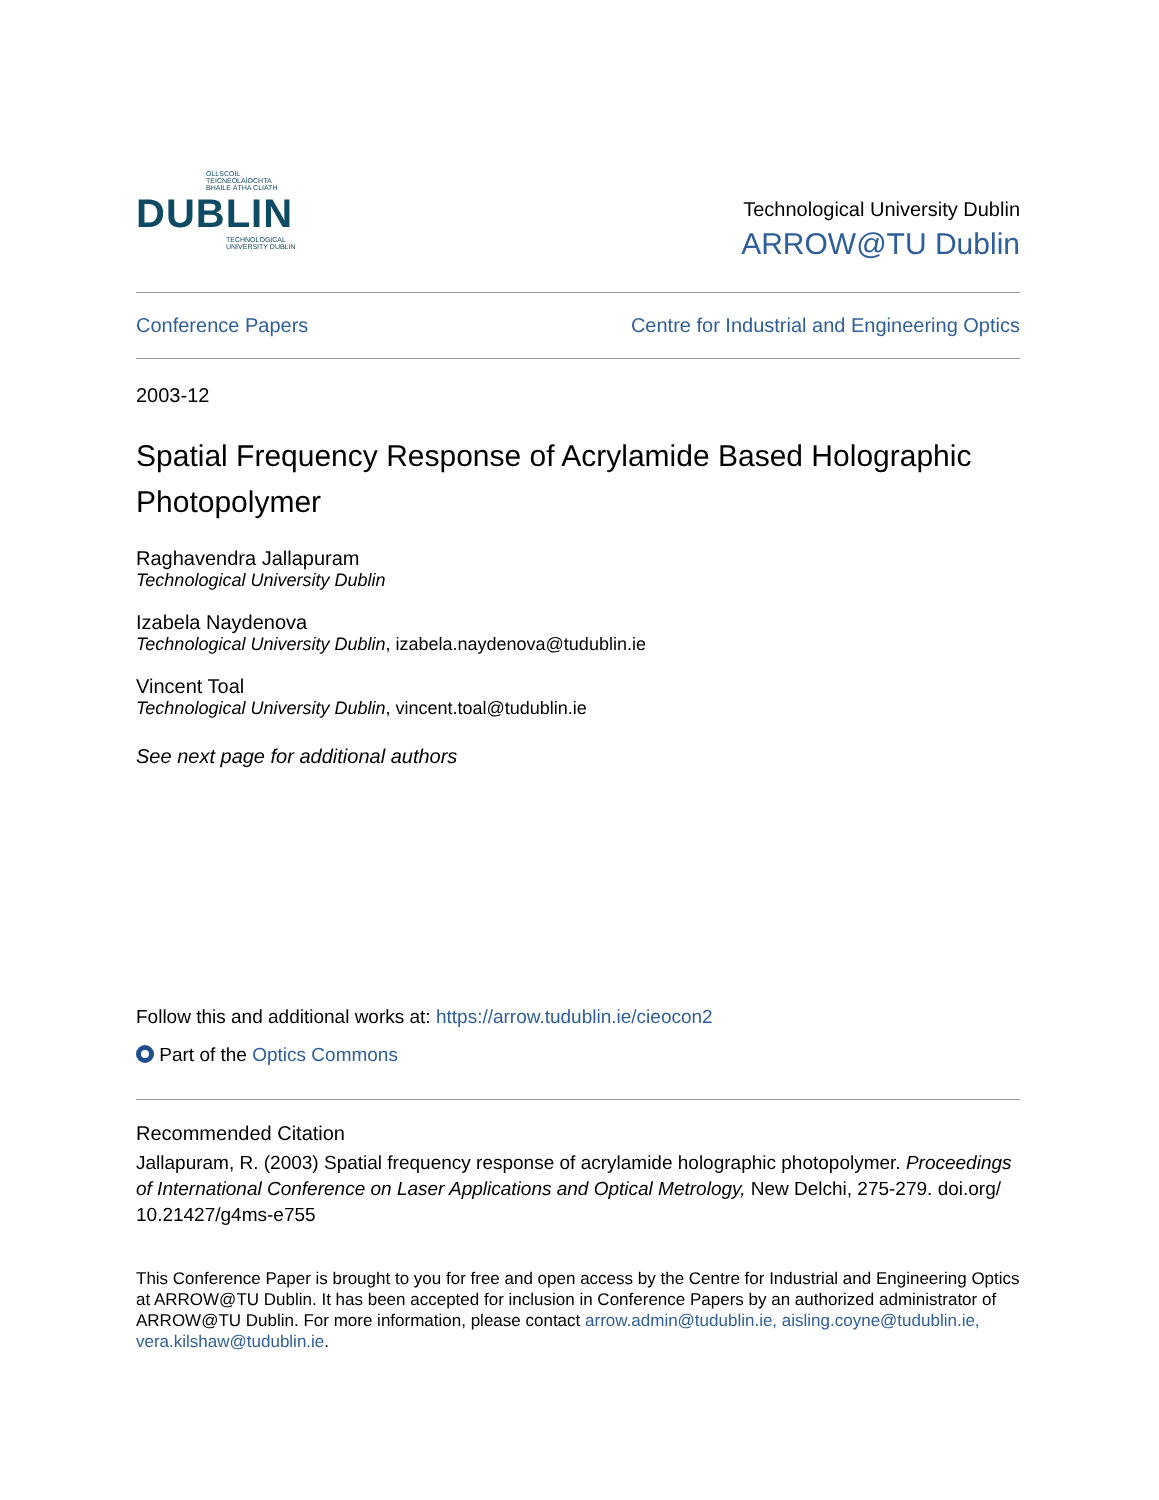OLLSCOIL TEICNEOLAÍOCHTA
BHAILE ÁTHA CLIATH
DUBLIN
TECHNOLOGICAL
UNIVERSITY DUBLIN
Technological University Dublin
ARROW@TU Dublin
Conference Papers Centre for Industrial and Engineering Optics
2003-12
Spatial Frequency Response of Acrylamide Based Holographic Photopolymer
Raghavendra Jallapuram
Technological University Dublin
Izabela Naydenova
Technological University Dublin, izabela.naydenova@tudublin.ie
Vincent Toal
Technological University Dublin, vincent.toal@tudublin.ie
See next page for additional authors
Follow this and additional works at: https://arrow.tudublin.ie/cieocon2
Part of the Optics Commons
Recommended Citation
Jallapuram, R. (2003) Spatial frequency response of acrylamide holographic photopolymer. Proceedings of International Conference on Laser Applications and Optical Metrology, New Delchi, 275-279. doi.org/ 10.21427/g4ms-e755
This Conference Paper is brought to you for free and open access by the Centre for Industrial and Engineering Optics at ARROW@TU Dublin. It has been accepted for inclusion in Conference Papers by an authorized administrator of ARROW@TU Dublin. For more information, please contact arrow.admin@tudublin.ie, aisling.coyne@tudublin.ie, vera.kilshaw@tudublin.ie.